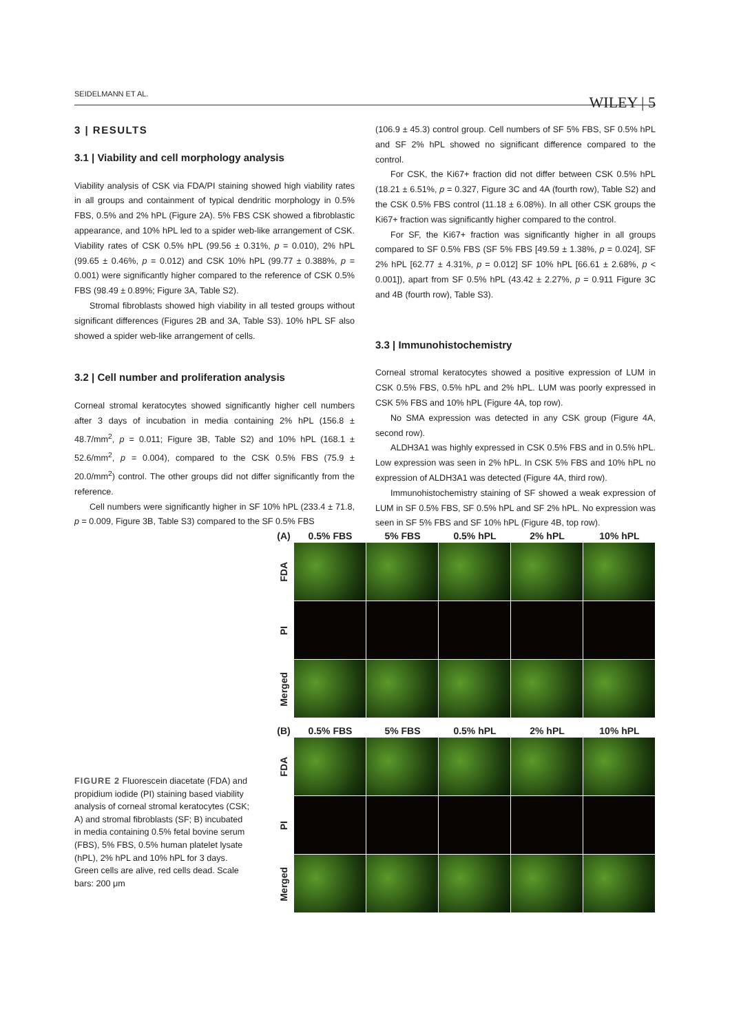SEIDELMANN ET AL. WILEY | 5
3 | RESULTS
3.1 | Viability and cell morphology analysis
Viability analysis of CSK via FDA/PI staining showed high viability rates in all groups and containment of typical dendritic morphology in 0.5% FBS, 0.5% and 2% hPL (Figure 2A). 5% FBS CSK showed a fibroblastic appearance, and 10% hPL led to a spider web-like arrangement of CSK. Viability rates of CSK 0.5% hPL (99.56 ± 0.31%, p = 0.010), 2% hPL (99.65 ± 0.46%, p = 0.012) and CSK 10% hPL (99.77 ± 0.388%, p = 0.001) were significantly higher compared to the reference of CSK 0.5% FBS (98.49 ± 0.89%; Figure 3A, Table S2).
Stromal fibroblasts showed high viability in all tested groups without significant differences (Figures 2B and 3A, Table S3). 10% hPL SF also showed a spider web-like arrangement of cells.
3.2 | Cell number and proliferation analysis
Corneal stromal keratocytes showed significantly higher cell numbers after 3 days of incubation in media containing 2% hPL (156.8 ± 48.7/mm<sup>2</sup>, p = 0.011; Figure 3B, Table S2) and 10% hPL (168.1 ± 52.6/mm<sup>2</sup>, p = 0.004), compared to the CSK 0.5% FBS (75.9 ± 20.0/mm<sup>2</sup>) control. The other groups did not differ significantly from the reference.
Cell numbers were significantly higher in SF 10% hPL (233.4 ± 71.8, p = 0.009, Figure 3B, Table S3) compared to the SF 0.5% FBS
(106.9 ± 45.3) control group. Cell numbers of SF 5% FBS, SF 0.5% hPL and SF 2% hPL showed no significant difference compared to the control.
For CSK, the Ki67+ fraction did not differ between CSK 0.5% hPL (18.21 ± 6.51%, p = 0.327, Figure 3C and 4A (fourth row), Table S2) and the CSK 0.5% FBS control (11.18 ± 6.08%). In all other CSK groups the Ki67+ fraction was significantly higher compared to the control.
For SF, the Ki67+ fraction was significantly higher in all groups compared to SF 0.5% FBS (SF 5% FBS [49.59 ± 1.38%, p = 0.024], SF 2% hPL [62.77 ± 4.31%, p = 0.012] SF 10% hPL [66.61 ± 2.68%, p < 0.001]), apart from SF 0.5% hPL (43.42 ± 2.27%, p = 0.911 Figure 3C and 4B (fourth row), Table S3).
3.3 | Immunohistochemistry
Corneal stromal keratocytes showed a positive expression of LUM in CSK 0.5% FBS, 0.5% hPL and 2% hPL. LUM was poorly expressed in CSK 5% FBS and 10% hPL (Figure 4A, top row).
No SMA expression was detected in any CSK group (Figure 4A, second row).
ALDH3A1 was highly expressed in CSK 0.5% FBS and in 0.5% hPL. Low expression was seen in 2% hPL. In CSK 5% FBS and 10% hPL no expression of ALDH3A1 was detected (Figure 4A, third row).
Immunohistochemistry staining of SF showed a weak expression of LUM in SF 0.5% FBS, SF 0.5% hPL and SF 2% hPL. No expression was seen in SF 5% FBS and SF 10% hPL (Figure 4B, top row).
FIGURE 2 Fluorescein diacetate (FDA) and propidium iodide (PI) staining based viability analysis of corneal stromal keratocytes (CSK; A) and stromal fibroblasts (SF; B) incubated in media containing 0.5% fetal bovine serum (FBS), 5% FBS, 0.5% human platelet lysate (hPL), 2% hPL and 10% hPL for 3 days. Green cells are alive, red cells dead. Scale bars: 200 μm
(A) 0.5% FBS 5% FBS 0.5% hPL 2% hPL 10% hPL
FDA
PI
Merged
(B) 0.5% FBS 5% FBS 0.5% hPL 2% hPL 10% hPL
FDA
PI
Merged